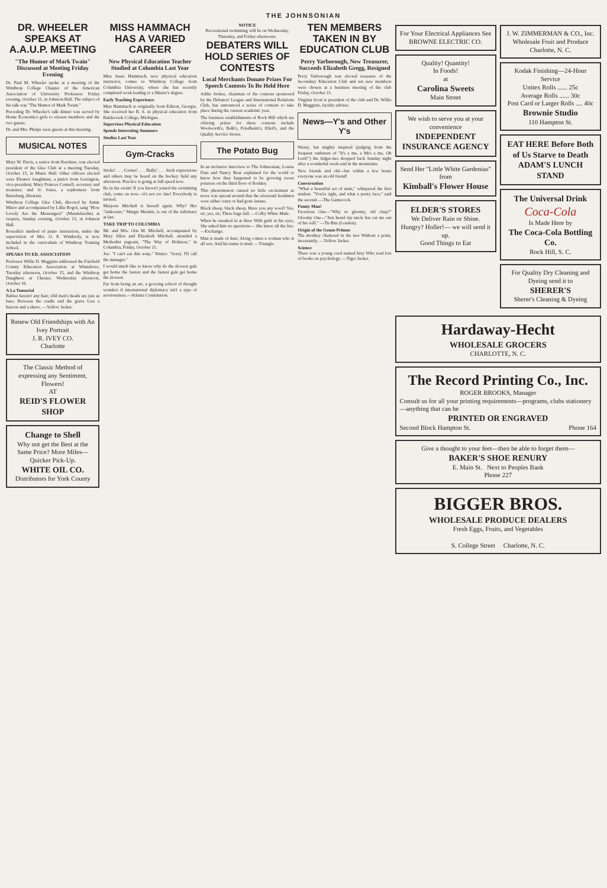THE JOHNSONIAN
DR. WHEELER SPEAKS AT A.A.U.P. MEETING
"The Humor of Mark Twain" Discussed at Meeting Friday Evening
Dr. Paul M. Wheeler spoke at a meeting of the Winthrop College Chapter of the American Association of University Professors Friday evening, October 11, in Johnson Hall. The subject of his talk was "The Humor of Mark Twain."
Preceding Dr. Wheeler's talk dinner was served by Home Economics girls to sixteen members and the two guests.
Dr. and Mrs. Phelps were guests at this meeting.
MUSICAL NOTES
Mary W. Davis, a senior from Kershaw, was elected president of the Glee Club at a meeting Tuesday, October 15, in Music Hall. Other officers elected were Eleanor Saughman, a junior from Lexington, vice-president; Mary Frances Connell, secretary and treasurer; and Jo Jones, a sophomore from Batesburg, librarian.
Winthrop College Glee Club, directed by Annie Minor and accompanied by Lillie Rogol, sang "How Lovely Are the Messengers" (Mendelssohn) at vespers, Sunday evening, October 13, in Johnson Hall.
Rosealla's method of piano instruction, under the supervision of Mrs. O. E. Wimberly, is now included in the curriculum of Winthrop Training School.
SPEAKS TO ED. ASSOCIATION
Professor Willis D. Magginis addressed the Fairfield County Education Association at Winnsboro, Tuesday afternoon, October 15, and the Winthrop Daughters at Chester, Wednesday afternoon, October 16.
A La Tonsorial
Babies haven't any hair; Old men's heads are just as bare; Between the cradle and the grave Lies a haircut and a shave. —Yellow Jacket.
Renew Old Friendships with An Ivey Portrait
J. R. IVEY CO.
Charlotte
The Classic Method of expressing any Sentiment, Flowers!
AT
REID'S FLOWER SHOP
Change to Shell
Why not get the Best at the Same Price? More Miles—Quicker Pick-Up.
WHITE OIL CO.
Distributors for York County
MISS HAMMACH HAS A VARIED CAREER
New Physical Education Teacher Studied at Columbia Last Year
Miss Susie Hammach, new physical education instructor, comes to Winthrop College from Columbia University, where she has recently completed work leading to a Master's degree.
Early Teaching Experience
Miss Hammach is originally from Edison, Georgia. She received her B. S. in physical education from Battlecreek College, Michigan.
Supervises Physical Education
Spends Interesting Summers
Studies Last Year
Gym-Cracks
Sticks! . . . Corner! . . . Bully! . . . Such expressions and others may be heard on the hockey field any afternoon. Practice is going at full speed now.
Be in the swim! If you haven't joined the swimming club, come on now—it's not too late! Everybody is invited.
Marjorie Mitchell is herself again. Why? Her "sinkwater," Margie Meekin, is out of the infirmary at last.
TAKE TRIP TO COLUMBIA
Mr. and Mrs. Otis M. Mitchell, accompanied by Mary Allen and Elizabeth Mitchell, attended a Methodist pageant, "The Way of Holiness," in Columbia, Friday, October 11.
Joe: "I can't eat this soup." Waiter: "Sorry. I'll call the manager."
I would much like to know why do the slowest gals get home the fastest and the fastest gals get home the slowest.
Far from being an art, a growing school of thought wonders if international diplomacy isn't a type of serviousness.—Atlanta Constitution.
NOTICE
Recreational swimming will be on Wednesday, Thursday, and Friday afternoons.
DEBATERS WILL HOLD SERIES OF CONTESTS
Local Merchants Donate Prizes For Speech Contests To Be Held Here
Addie Stokes, chairman of the contests sponsored by the Debaters' League and International Relations Club, has announced a series of contests to take place during the current academic year.
The business establishments of Rock Hill which are offering prizes for these contests include Woolworth's, Belk's, Friedheim's, Efird's, and the Quality Service Stores.
The Potato Bug
In an inclusive interview to The Johnsonian, Louise Funt and Nancy Bear explained for the world to know how they happened to be growing sweet potatoes on the third floor of Roddey.
This phenomenon caused no little excitement as news was spread around that the aforesaid freshmen were either crazy or had gone insane.
Black sheep, black sheep, Have you any wool? Yes, sir; yes, sir; Three bags full. —Colby White Mule.
When he sneaked in at three With guilt in his eyes, She asked him no questions— She knew all the lies. —Exchange.
Man is made of dust; Along comes a woman who is all wet. And his name is mud. —Triangle.
TEN MEMBERS TAKEN IN BY EDUCATION CLUB
Perry Yarborough, New Treasurer, Succeeds Elizabeth Gregg, Resigned
Perry Yarborough was elected treasurer of the Secondary Education Club and ten new members were chosen at a business meeting of the club Friday, October 11.
Virginia Scott is president of the club and Dr. Willis D. Magginis, faculty adviser.
News—Y's and Other Y's
Weary, but mighty inspired (judging from the frequent outbursts of "It's a me, a Mt's a me, Oh Lord!") the Adger-ites dropped back Sunday night after a wonderful week-end in the mountains.
New friends and old—but within a few hours everyone was an old friend!
Conversation
"What a beautiful set of arms," whispered the first student. "You're right, and what a pretty face," said the second. —The Gamecock.
Funny Man!
Facetious One—"Why so gloomy, old chap?" Gloomy One—"Just heard my uncle has cut me out of his will." —Tit-Bits (London).
Origin of the Genus Primus
The monkey chattered in the tree Without a point, incessantly. —Yellow Jacket.
Science
There was a young coed named Izzy Who read lots of books on psychology. —Tiger Jacket.
For Your Electrical Appliances See BROWNE ELECTRIC CO.
Quality! Quantity!
In Foods!
at
Carolina Sweets
Main Street
We wish to serve you at your convenience
INDEPENDENT INSURANCE AGENCY
Send Her "Little White Gardenias" from
Kimball's Flower House
ELDER'S STORES
We Deliver Rain or Shine.
Hungry? Holler!— we will send it up.
Good Things to Eat
J. W. ZIMMERMAN & CO., Inc.
Wholesale Fruit and Produce
Charlotte, N. C.
Kodak Finishing—24-Hour Service
Unitex Rolls ...... 25c
Average Rolls ...... 30c
Post Card or Larger Rolls .... 40c
Brownie Studio
110 Hampton St.
EAT HERE Before Both of Us Starve to Death
ADAM'S LUNCH STAND
The Universal Drink
Coca-Cola
Is Made Here by
The Coca-Cola Bottling Co.
Rock Hill, S. C.
For Quality Dry Cleaning and Dyeing send it to
SHERER'S
Sherer's Cleaning & Dyeing
Hardaway-Hecht
WHOLESALE GROCERS
CHARLOTTE, N. C.
The Record Printing Co., Inc.
ROGER BROOKS, Manager
Consult us for all your printing requirements—programs, clubs stationery—anything that can be
PRINTED OR ENGRAVED
Second Block Hampton St. Phone 164
Give a thought to your feet—then be able to forget them—
BAKER'S SHOE RENURY
E. Main St. Next to Peoples Bank
Phone 227
BIGGER BROS.
WHOLESALE PRODUCE DEALERS
Fresh Eggs, Fruits, and Vegetables
S. College Street Charlotte, N. C.